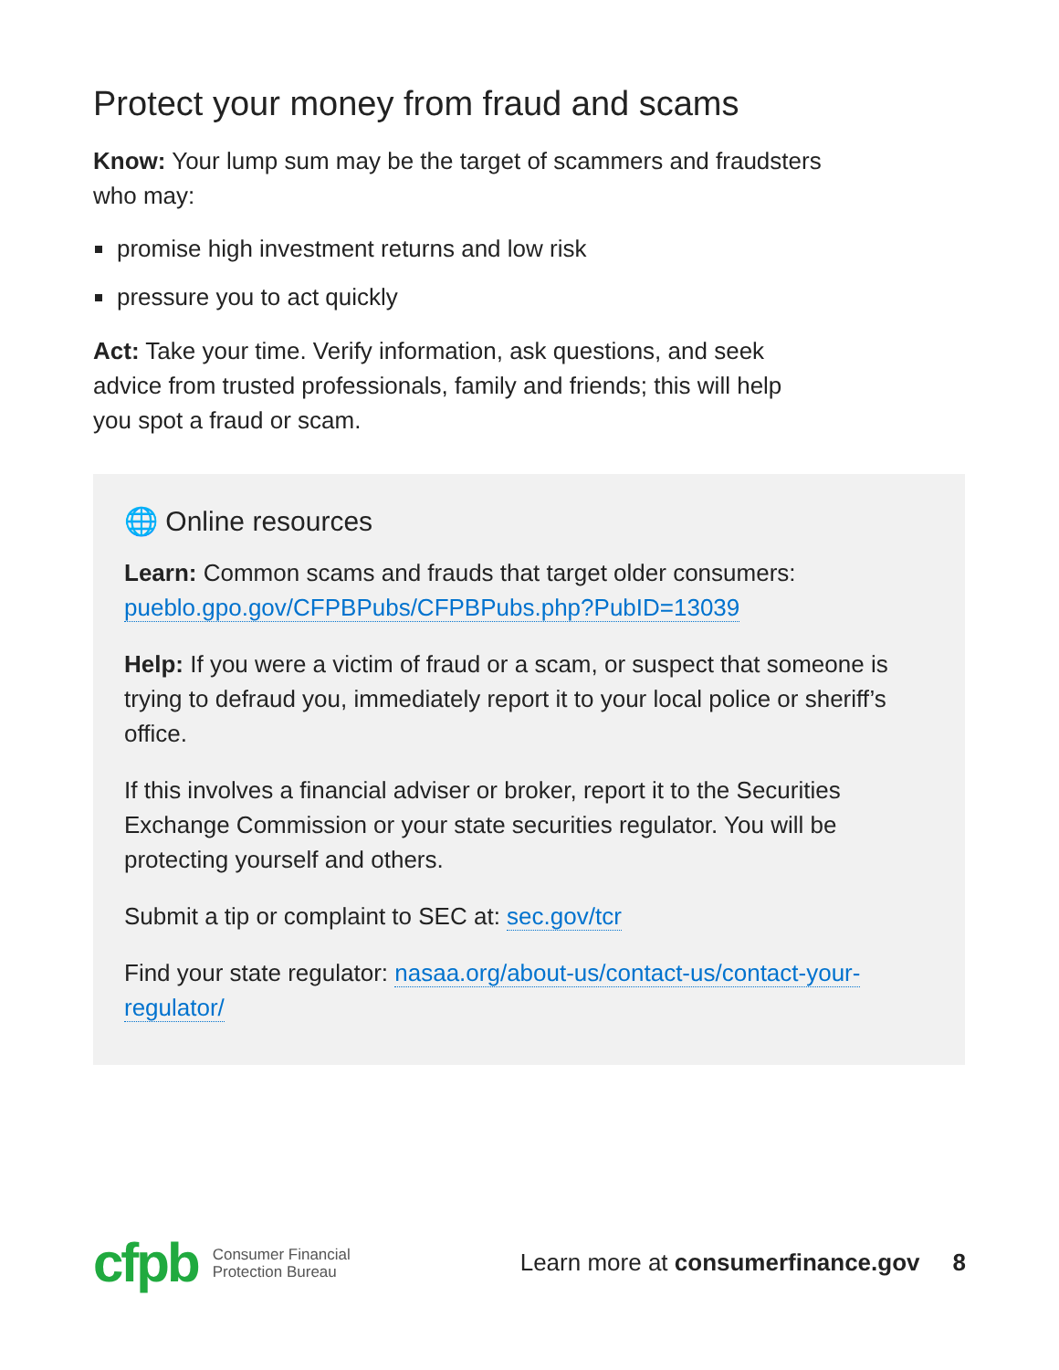Protect your money from fraud and scams
Know: Your lump sum may be the target of scammers and fraudsters who may:
promise high investment returns and low risk
pressure you to act quickly
Act: Take your time. Verify information, ask questions, and seek advice from trusted professionals, family and friends; this will help you spot a fraud or scam.
🌐 Online resources
Learn: Common scams and frauds that target older consumers: pueblo.gpo.gov/CFPBPubs/CFPBPubs.php?PubID=13039
Help: If you were a victim of fraud or a scam, or suspect that someone is trying to defraud you, immediately report it to your local police or sheriff’s office.
If this involves a financial adviser or broker, report it to the Securities Exchange Commission or your state securities regulator. You will be protecting yourself and others.
Submit a tip or complaint to SEC at: sec.gov/tcr
Find your state regulator: nasaa.org/about-us/contact-us/contact-your-regulator/
cfpb Consumer Financial
Protection Bureau Learn more at consumerfinance.gov 8